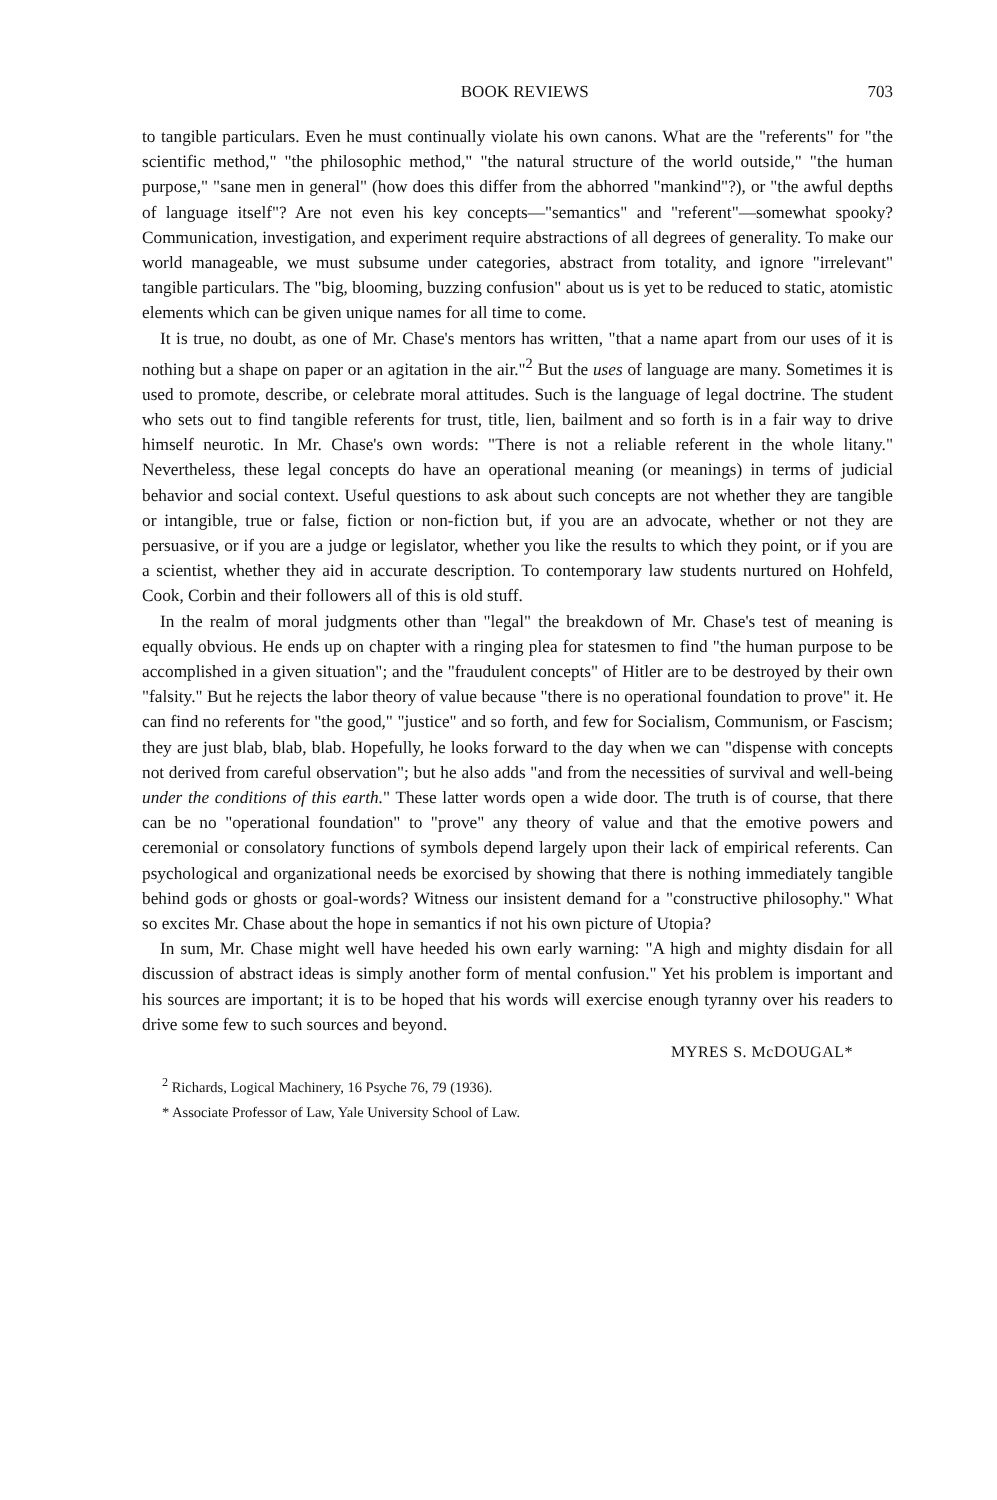BOOK REVIEWS 703
to tangible particulars. Even he must continually violate his own canons. What are the "referents" for "the scientific method," "the philosophic method," "the natural structure of the world outside," "the human purpose," "sane men in general" (how does this differ from the abhorred "mankind"?), or "the awful depths of language itself"? Are not even his key concepts—"semantics" and "referent"—somewhat spooky? Communication, investigation, and experiment require abstractions of all degrees of generality. To make our world manageable, we must subsume under categories, abstract from totality, and ignore "irrelevant" tangible particulars. The "big, blooming, buzzing confusion" about us is yet to be reduced to static, atomistic elements which can be given unique names for all time to come.
It is true, no doubt, as one of Mr. Chase's mentors has written, "that a name apart from our uses of it is nothing but a shape on paper or an agitation in the air."<sup>2</sup> But the uses of language are many. Sometimes it is used to promote, describe, or celebrate moral attitudes. Such is the language of legal doctrine. The student who sets out to find tangible referents for trust, title, lien, bailment and so forth is in a fair way to drive himself neurotic. In Mr. Chase's own words: "There is not a reliable referent in the whole litany." Nevertheless, these legal concepts do have an operational meaning (or meanings) in terms of judicial behavior and social context. Useful questions to ask about such concepts are not whether they are tangible or intangible, true or false, fiction or non-fiction but, if you are an advocate, whether or not they are persuasive, or if you are a judge or legislator, whether you like the results to which they point, or if you are a scientist, whether they aid in accurate description. To contemporary law students nurtured on Hohfeld, Cook, Corbin and their followers all of this is old stuff.
In the realm of moral judgments other than "legal" the breakdown of Mr. Chase's test of meaning is equally obvious. He ends up on chapter with a ringing plea for statesmen to find "the human purpose to be accomplished in a given situation"; and the "fraudulent concepts" of Hitler are to be destroyed by their own "falsity." But he rejects the labor theory of value because "there is no operational foundation to prove" it. He can find no referents for "the good," "justice" and so forth, and few for Socialism, Communism, or Fascism; they are just blab, blab, blab. Hopefully, he looks forward to the day when we can "dispense with concepts not derived from careful observation"; but he also adds "and from the necessities of survival and well-being under the conditions of this earth." These latter words open a wide door. The truth is of course, that there can be no "operational foundation" to "prove" any theory of value and that the emotive powers and ceremonial or consolatory functions of symbols depend largely upon their lack of empirical referents. Can psychological and organizational needs be exorcised by showing that there is nothing immediately tangible behind gods or ghosts or goal-words? Witness our insistent demand for a "constructive philosophy." What so excites Mr. Chase about the hope in semantics if not his own picture of Utopia?
In sum, Mr. Chase might well have heeded his own early warning: "A high and mighty disdain for all discussion of abstract ideas is simply another form of mental confusion." Yet his problem is important and his sources are important; it is to be hoped that his words will exercise enough tyranny over his readers to drive some few to such sources and beyond.
MYRES S. McDOUGAL*
<sup>2</sup> Richards, Logical Machinery, 16 Psyche 76, 79 (1936).
* Associate Professor of Law, Yale University School of Law.